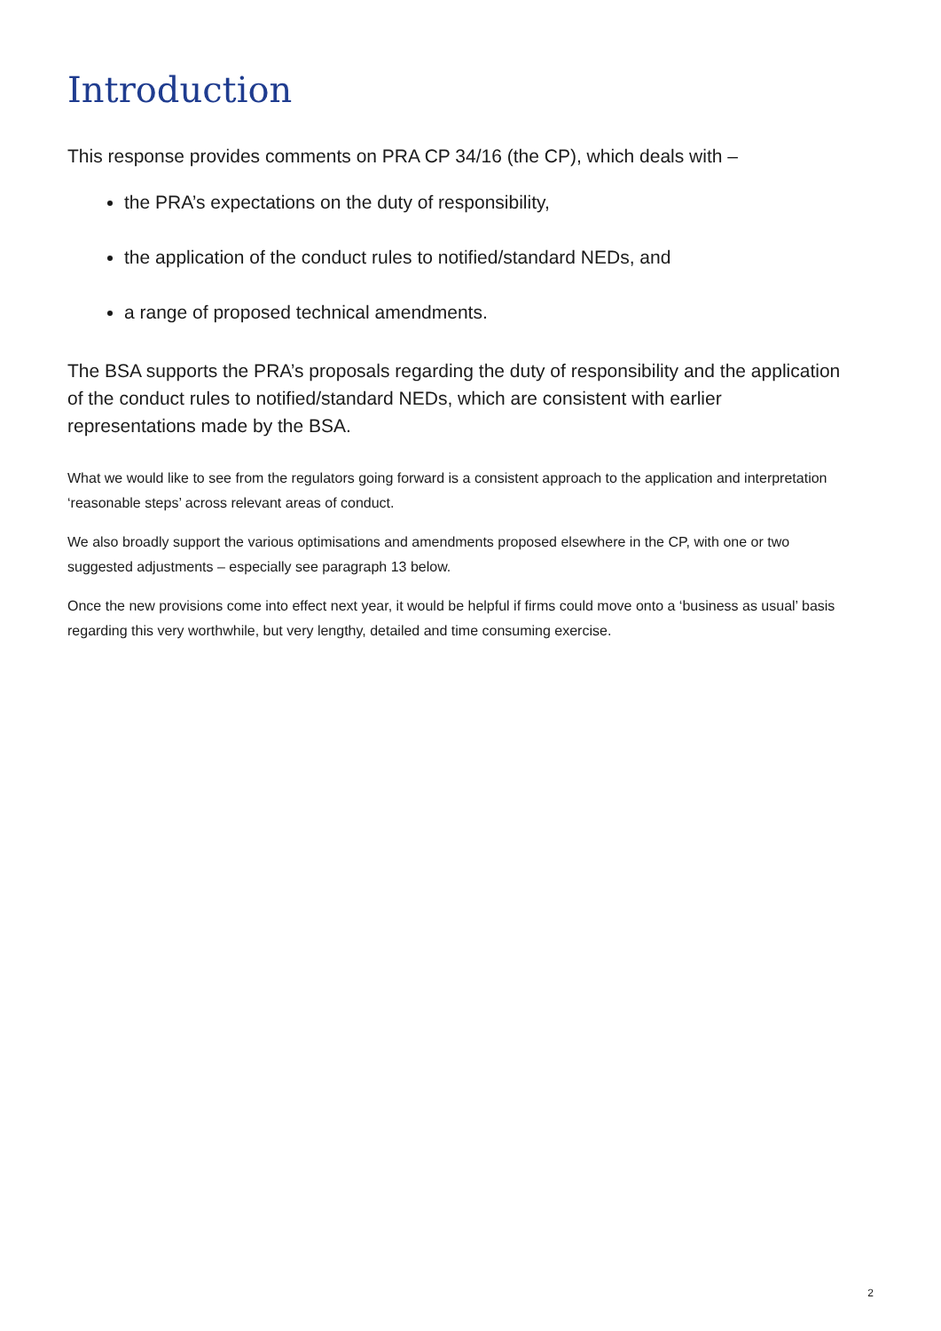Introduction
This response provides comments on PRA CP 34/16 (the CP), which deals with –
the PRA’s expectations on the duty of responsibility,
the application of the conduct rules to notified/standard NEDs, and
a range of proposed technical amendments.
The BSA supports the PRA’s proposals regarding the duty of responsibility and the application of the conduct rules to notified/standard NEDs, which are consistent with earlier representations made by the BSA.
What we would like to see from the regulators going forward is a consistent approach to the application and interpretation ‘reasonable steps’ across relevant areas of conduct.
We also broadly support the various optimisations and amendments proposed elsewhere in the CP, with one or two suggested adjustments – especially see paragraph 13 below.
Once the new provisions come into effect next year, it would be helpful if firms could move onto a ‘business as usual’ basis regarding this very worthwhile, but very lengthy, detailed and time consuming exercise.
2